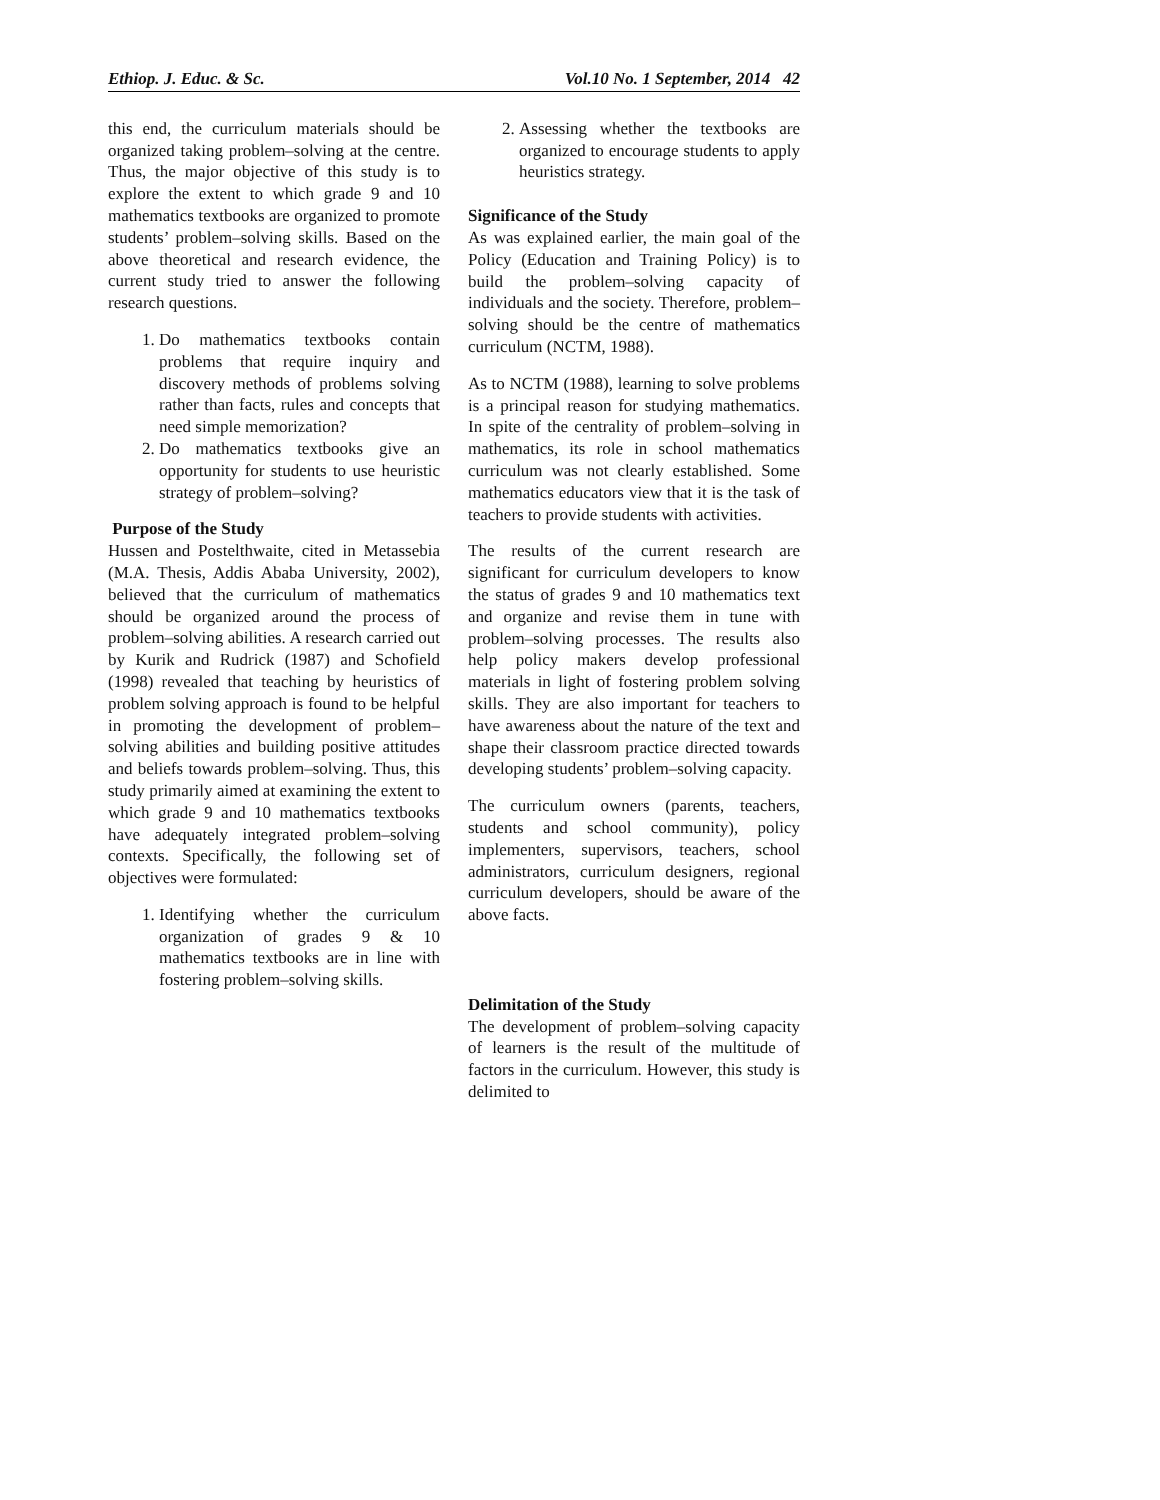Ethiop. J. Educ. & Sc. Vol.10 No. 1 September, 2014 42
this end, the curriculum materials should be organized taking problem–solving at the centre. Thus, the major objective of this study is to explore the extent to which grade 9 and 10 mathematics textbooks are organized to promote students’ problem–solving skills. Based on the above theoretical and research evidence, the current study tried to answer the following research questions.
1. Do mathematics textbooks contain problems that require inquiry and discovery methods of problems solving rather than facts, rules and concepts that need simple memorization?
2. Do mathematics textbooks give an opportunity for students to use heuristic strategy of problem–solving?
Purpose of the Study
Hussen and Postelthwaite, cited in Metassebia (M.A. Thesis, Addis Ababa University, 2002), believed that the curriculum of mathematics should be organized around the process of problem–solving abilities. A research carried out by Kurik and Rudrick (1987) and Schofield (1998) revealed that teaching by heuristics of problem solving approach is found to be helpful in promoting the development of problem–solving abilities and building positive attitudes and beliefs towards problem–solving. Thus, this study primarily aimed at examining the extent to which grade 9 and 10 mathematics textbooks have adequately integrated problem–solving contexts. Specifically, the following set of objectives were formulated:
1. Identifying whether the curriculum organization of grades 9 & 10 mathematics textbooks are in line with fostering problem–solving skills.
2. Assessing whether the textbooks are organized to encourage students to apply heuristics strategy.
Significance of the Study
As was explained earlier, the main goal of the Policy (Education and Training Policy) is to build the problem–solving capacity of individuals and the society. Therefore, problem–solving should be the centre of mathematics curriculum (NCTM, 1988).
As to NCTM (1988), learning to solve problems is a principal reason for studying mathematics. In spite of the centrality of problem–solving in mathematics, its role in school mathematics curriculum was not clearly established. Some mathematics educators view that it is the task of teachers to provide students with activities.
The results of the current research are significant for curriculum developers to know the status of grades 9 and 10 mathematics text and organize and revise them in tune with problem–solving processes. The results also help policy makers develop professional materials in light of fostering problem solving skills. They are also important for teachers to have awareness about the nature of the text and shape their classroom practice directed towards developing students’ problem–solving capacity.
The curriculum owners (parents, teachers, students and school community), policy implementers, supervisors, teachers, school administrators, curriculum designers, regional curriculum developers, should be aware of the above facts.
Delimitation of the Study
The development of problem–solving capacity of learners is the result of the multitude of factors in the curriculum. However, this study is delimited to